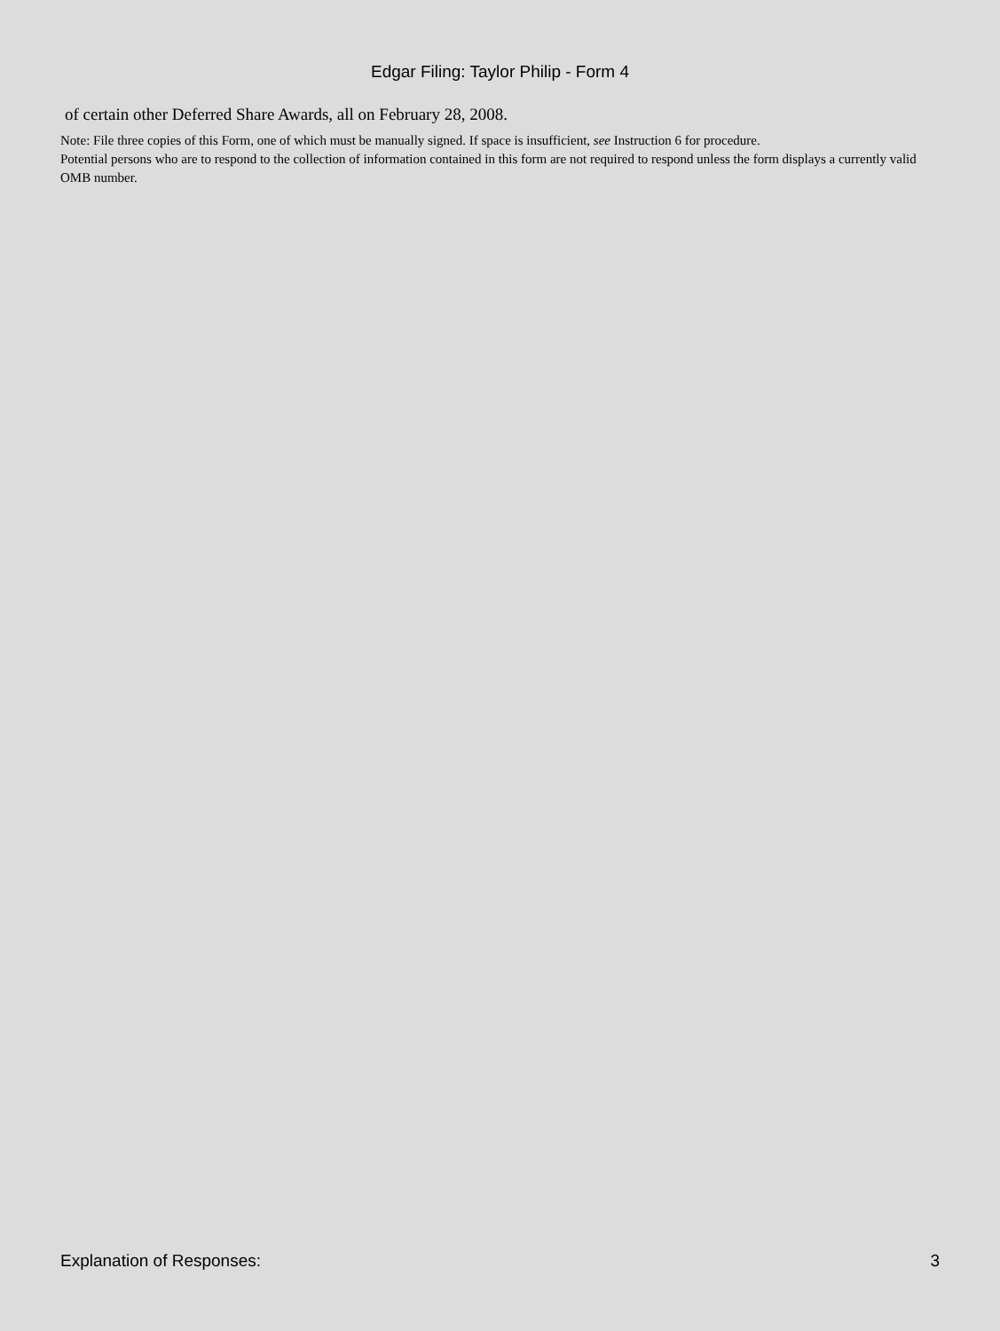Edgar Filing: Taylor Philip - Form 4
of certain other Deferred Share Awards, all on February 28, 2008.
Note: File three copies of this Form, one of which must be manually signed. If space is insufficient, see Instruction 6 for procedure.
Potential persons who are to respond to the collection of information contained in this form are not required to respond unless the form displays a currently valid OMB number.
Explanation of Responses: 3